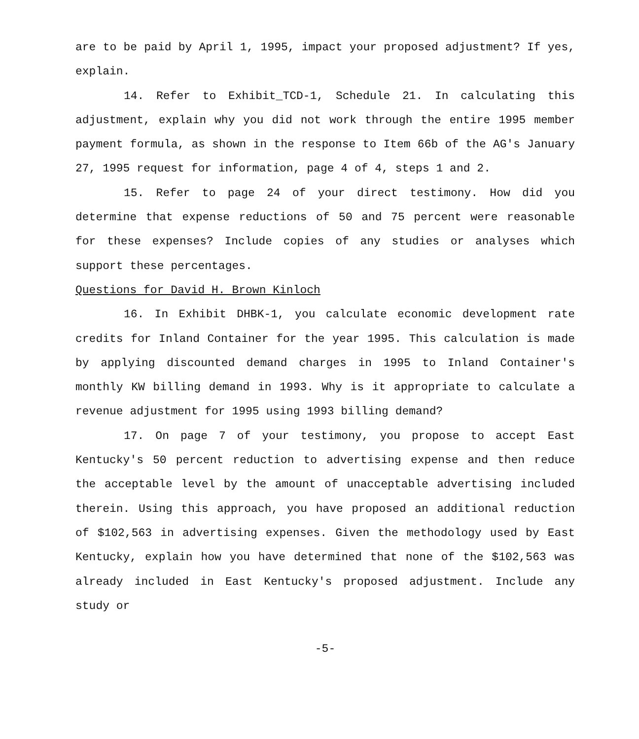are to be paid by April 1, 1995, impact your proposed adjustment? If yes, explain.
14. Refer to Exhibit_TCD-1, Schedule 21. In calculating this adjustment, explain why you did not work through the entire 1995 member payment formula, as shown in the response to Item 66b of the AG's January 27, 1995 request for information, page 4 of 4, steps 1 and 2.
15. Refer to page 24 of your direct testimony. How did you determine that expense reductions of 50 and 75 percent were reasonable for these expenses? Include copies of any studies or analyses which support these percentages.
Questions for David H. Brown Kinloch
16. In Exhibit DHBK-1, you calculate economic development rate credits for Inland Container for the year 1995. This calculation is made by applying discounted demand charges in 1995 to Inland Container's monthly KW billing demand in 1993. Why is it appropriate to calculate a revenue adjustment for 1995 using 1993 billing demand?
17. On page 7 of your testimony, you propose to accept East Kentucky's 50 percent reduction to advertising expense and then reduce the acceptable level by the amount of unacceptable advertising included therein. Using this approach, you have proposed an additional reduction of $102,563 in advertising expenses. Given the methodology used by East Kentucky, explain how you have determined that none of the $102,563 was already included in East Kentucky's proposed adjustment. Include any study or
-5-